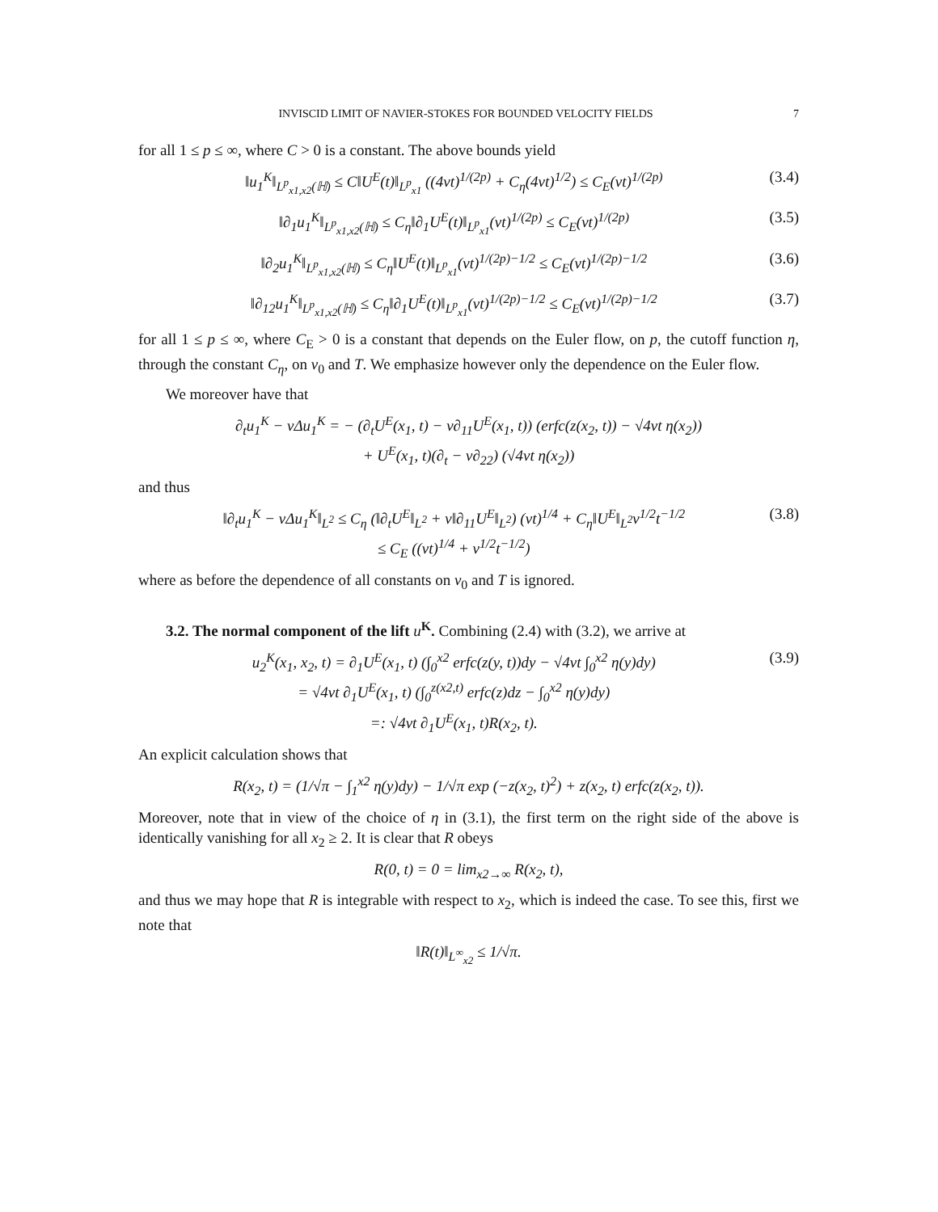INVISCID LIMIT OF NAVIER-STOKES FOR BOUNDED VELOCITY FIELDS 7
for all 1 ≤ p ≤ ∞, where C > 0 is a constant. The above bounds yield
‖u<sub>1</sub><sup>K</sup>‖<sub>L<sup>p</sup><sub>x1,x2</sub>(ℍ)</sub> ≤ C‖U<sup>E</sup>(t)‖<sub>L<sup>p</sup><sub>x1</sub></sub> ((4νt)<sup>1/(2p)</sup> + C<sub>η</sub>(4νt)<sup>1/2</sup>) ≤ C<sub>E</sub>(νt)<sup>1/(2p)</sup> (3.4)
‖∂<sub>1</sub>u<sub>1</sub><sup>K</sup>‖<sub>L<sup>p</sup><sub>x1,x2</sub>(ℍ)</sub> ≤ C<sub>η</sub>‖∂<sub>1</sub>U<sup>E</sup>(t)‖<sub>L<sup>p</sup><sub>x1</sub></sub>(νt)<sup>1/(2p)</sup> ≤ C<sub>E</sub>(νt)<sup>1/(2p)</sup> (3.5)
‖∂<sub>2</sub>u<sub>1</sub><sup>K</sup>‖<sub>L<sup>p</sup><sub>x1,x2</sub>(ℍ)</sub> ≤ C<sub>η</sub>‖U<sup>E</sup>(t)‖<sub>L<sup>p</sup><sub>x1</sub></sub>(νt)<sup>1/(2p)−1/2</sup> ≤ C<sub>E</sub>(νt)<sup>1/(2p)−1/2</sup> (3.6)
‖∂<sub>12</sub>u<sub>1</sub><sup>K</sup>‖<sub>L<sup>p</sup><sub>x1,x2</sub>(ℍ)</sub> ≤ C<sub>η</sub>‖∂<sub>1</sub>U<sup>E</sup>(t)‖<sub>L<sup>p</sup><sub>x1</sub></sub>(νt)<sup>1/(2p)−1/2</sup> ≤ C<sub>E</sub>(νt)<sup>1/(2p)−1/2</sup> (3.7)
for all 1 ≤ p ≤ ∞, where C<sub>E</sub> > 0 is a constant that depends on the Euler flow, on p, the cutoff function η, through the constant C<sub>η</sub>, on ν<sub>0</sub> and T. We emphasize however only the dependence on the Euler flow.
We moreover have that
∂<sub>t</sub>u<sub>1</sub><sup>K</sup> − νΔu<sub>1</sub><sup>K</sup> = − (∂<sub>t</sub>U<sup>E</sup>(x<sub>1</sub>, t) − ν∂<sub>11</sub>U<sup>E</sup>(x<sub>1</sub>, t)) (erfc(z(x<sub>2</sub>, t)) − √4νt η(x<sub>2</sub>))
+ U<sup>E</sup>(x<sub>1</sub>, t)(∂<sub>t</sub> − ν∂<sub>22</sub>) (√4νt η(x<sub>2</sub>))
and thus
‖∂<sub>t</sub>u<sub>1</sub><sup>K</sup> − νΔu<sub>1</sub><sup>K</sup>‖<sub>L<sup>2</sup></sub> ≤ C<sub>η</sub> (‖∂<sub>t</sub>U<sup>E</sup>‖<sub>L<sup>2</sup></sub> + ν‖∂<sub>11</sub>U<sup>E</sup>‖<sub>L<sup>2</sup></sub>) (νt)<sup>1/4</sup> + C<sub>η</sub>‖U<sup>E</sup>‖<sub>L<sup>2</sup></sub>ν<sup>1/2</sup>t<sup>−1/2</sup>
≤ C<sub>E</sub> ((νt)<sup>1/4</sup> + ν<sup>1/2</sup>t<sup>−1/2</sup>) (3.8)
where as before the dependence of all constants on ν<sub>0</sub> and T is ignored.
3.2. The normal component of the lift u<sup>K</sup>. Combining (2.4) with (3.2), we arrive at
u<sub>2</sub><sup>K</sup>(x<sub>1</sub>, x<sub>2</sub>, t) = ∂<sub>1</sub>U<sup>E</sup>(x<sub>1</sub>, t) (∫<sub>0</sub><sup>x2</sup> erfc(z(y, t))dy − √4νt ∫<sub>0</sub><sup>x2</sup> η(y)dy)
= √4νt ∂<sub>1</sub>U<sup>E</sup>(x<sub>1</sub>, t) (∫<sub>0</sub><sup>z(x2,t)</sup> erfc(z)dz − ∫<sub>0</sub><sup>x2</sup> η(y)dy)
=: √4νt ∂<sub>1</sub>U<sup>E</sup>(x<sub>1</sub>, t)R(x<sub>2</sub>, t). (3.9)
An explicit calculation shows that
R(x<sub>2</sub>, t) = (1/√π − ∫<sub>1</sub><sup>x2</sup> η(y)dy) − 1/√π exp (−z(x<sub>2</sub>, t)<sup>2</sup>) + z(x<sub>2</sub>, t) erfc(z(x<sub>2</sub>, t)).
Moreover, note that in view of the choice of η in (3.1), the first term on the right side of the above is identically vanishing for all x<sub>2</sub> ≥ 2. It is clear that R obeys
R(0, t) = 0 = lim<sub>x2→∞</sub> R(x<sub>2</sub>, t),
and thus we may hope that R is integrable with respect to x<sub>2</sub>, which is indeed the case. To see this, first we note that
‖R(t)‖<sub>L<sup>∞</sup><sub>x2</sub></sub> ≤ 1/√π.